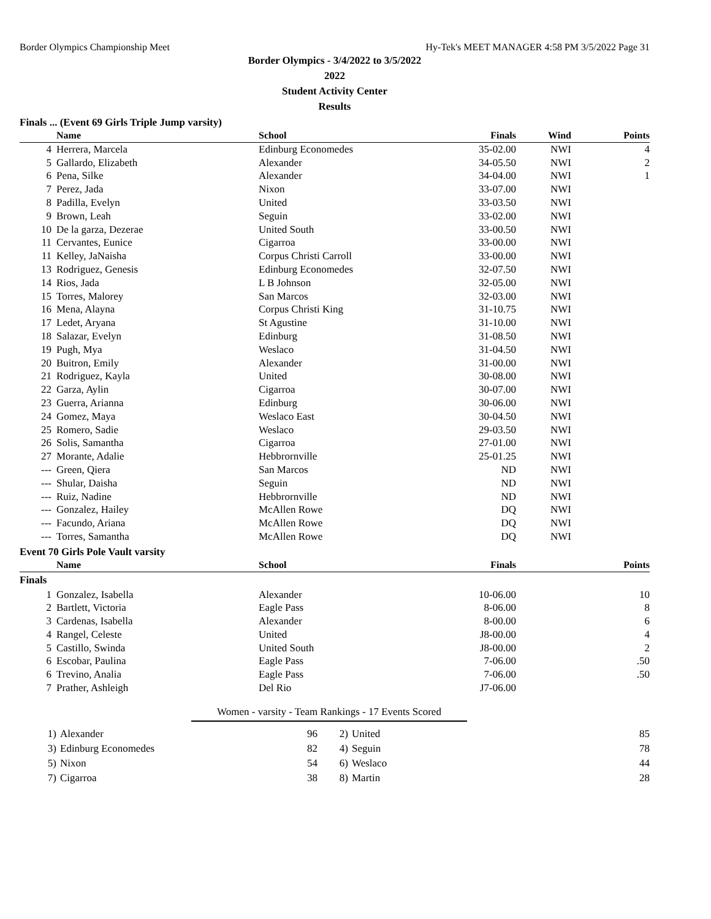Border Olympics Championship Meet Hy-Tek's MEET MANAGER 4:58 PM 3/5/2022 Page 31
Border Olympics - 3/4/2022 to 3/5/2022
2022
Student Activity Center
Results
Finals ... (Event 69 Girls Triple Jump varsity)
| | Name | School | Finals | Wind | Points |
| --- | --- | --- | --- | --- | --- |
| 4 | Herrera, Marcela | Edinburg Economedes | 35-02.00 | NWI | 4 |
| 5 | Gallardo, Elizabeth | Alexander | 34-05.50 | NWI | 2 |
| 6 | Pena, Silke | Alexander | 34-04.00 | NWI | 1 |
| 7 | Perez, Jada | Nixon | 33-07.00 | NWI | |
| 8 | Padilla, Evelyn | United | 33-03.50 | NWI | |
| 9 | Brown, Leah | Seguin | 33-02.00 | NWI | |
| 10 | De la garza, Dezerae | United South | 33-00.50 | NWI | |
| 11 | Cervantes, Eunice | Cigarroa | 33-00.00 | NWI | |
| 11 | Kelley, JaNaisha | Corpus Christi Carroll | 33-00.00 | NWI | |
| 13 | Rodriguez, Genesis | Edinburg Economedes | 32-07.50 | NWI | |
| 14 | Rios, Jada | L B Johnson | 32-05.00 | NWI | |
| 15 | Torres, Malorey | San Marcos | 32-03.00 | NWI | |
| 16 | Mena, Alayna | Corpus Christi King | 31-10.75 | NWI | |
| 17 | Ledet, Aryana | St Agustine | 31-10.00 | NWI | |
| 18 | Salazar, Evelyn | Edinburg | 31-08.50 | NWI | |
| 19 | Pugh, Mya | Weslaco | 31-04.50 | NWI | |
| 20 | Buitron, Emily | Alexander | 31-00.00 | NWI | |
| 21 | Rodriguez, Kayla | United | 30-08.00 | NWI | |
| 22 | Garza, Aylin | Cigarroa | 30-07.00 | NWI | |
| 23 | Guerra, Arianna | Edinburg | 30-06.00 | NWI | |
| 24 | Gomez, Maya | Weslaco East | 30-04.50 | NWI | |
| 25 | Romero, Sadie | Weslaco | 29-03.50 | NWI | |
| 26 | Solis, Samantha | Cigarroa | 27-01.00 | NWI | |
| 27 | Morante, Adalie | Hebbrornville | 25-01.25 | NWI | |
| --- | Green, Qiera | San Marcos | ND | NWI | |
| --- | Shular, Daisha | Seguin | ND | NWI | |
| --- | Ruiz, Nadine | Hebbrornville | ND | NWI | |
| --- | Gonzalez, Hailey | McAllen Rowe | DQ | NWI | |
| --- | Facundo, Ariana | McAllen Rowe | DQ | NWI | |
| --- | Torres, Samantha | McAllen Rowe | DQ | NWI | |
Event 70 Girls Pole Vault varsity
| | Name | School | Finals | | Points |
| --- | --- | --- | --- | --- | --- |
| Finals | | | | | |
| 1 | Gonzalez, Isabella | Alexander | 10-06.00 | | 10 |
| 2 | Bartlett, Victoria | Eagle Pass | 8-06.00 | | 8 |
| 3 | Cardenas, Isabella | Alexander | 8-00.00 | | 6 |
| 4 | Rangel, Celeste | United | J8-00.00 | | 4 |
| 5 | Castillo, Swinda | United South | J8-00.00 | | 2 |
| 6 | Escobar, Paulina | Eagle Pass | 7-06.00 | | .50 |
| 6 | Trevino, Analia | Eagle Pass | 7-06.00 | | .50 |
| 7 | Prather, Ashleigh | Del Rio | J7-06.00 | | |
Women - varsity - Team Rankings - 17 Events Scored
| 1) | Alexander | 96 | 2) | United | 85 |
| 3) | Edinburg Economedes | 82 | 4) | Seguin | 78 |
| 5) | Nixon | 54 | 6) | Weslaco | 44 |
| 7) | Cigarroa | 38 | 8) | Martin | 28 |